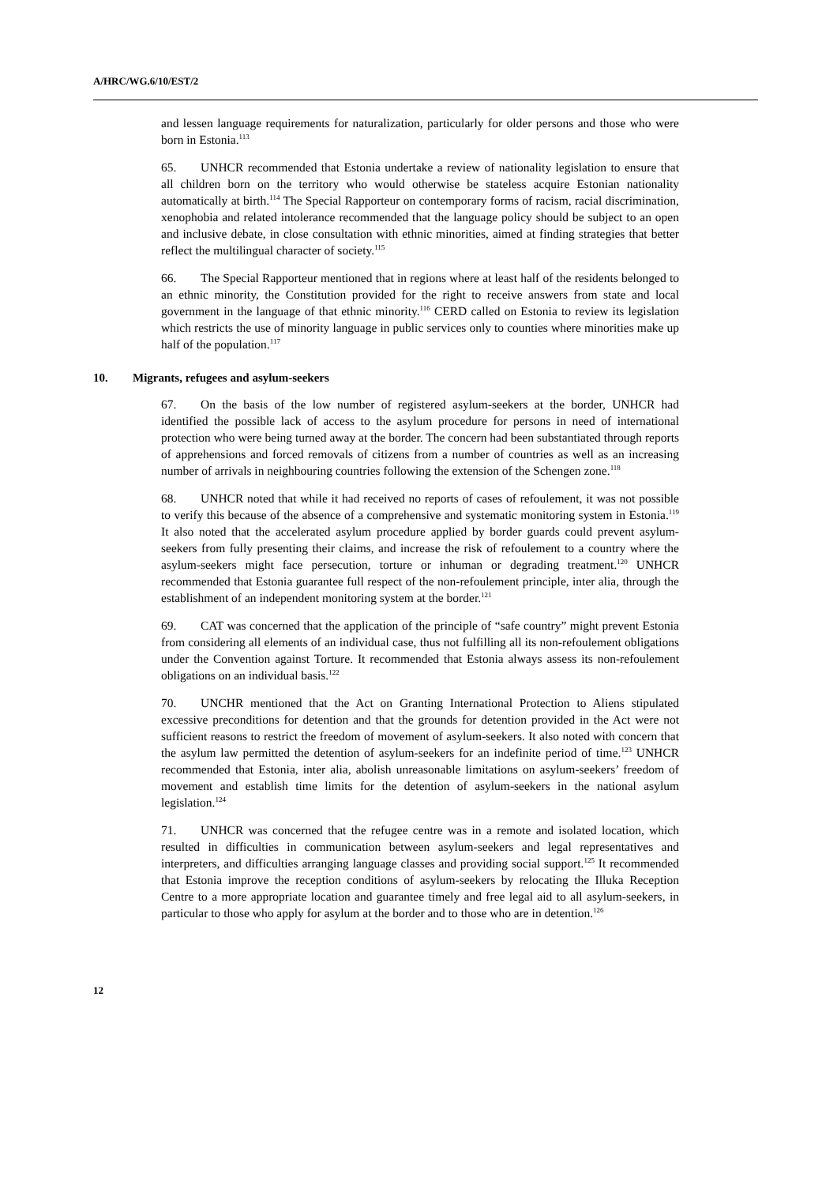A/HRC/WG.6/10/EST/2
and lessen language requirements for naturalization, particularly for older persons and those who were born in Estonia.<sup>113</sup>
65. UNHCR recommended that Estonia undertake a review of nationality legislation to ensure that all children born on the territory who would otherwise be stateless acquire Estonian nationality automatically at birth.<sup>114</sup> The Special Rapporteur on contemporary forms of racism, racial discrimination, xenophobia and related intolerance recommended that the language policy should be subject to an open and inclusive debate, in close consultation with ethnic minorities, aimed at finding strategies that better reflect the multilingual character of society.<sup>115</sup>
66. The Special Rapporteur mentioned that in regions where at least half of the residents belonged to an ethnic minority, the Constitution provided for the right to receive answers from state and local government in the language of that ethnic minority.<sup>116</sup> CERD called on Estonia to review its legislation which restricts the use of minority language in public services only to counties where minorities make up half of the population.<sup>117</sup>
10. Migrants, refugees and asylum-seekers
67. On the basis of the low number of registered asylum-seekers at the border, UNHCR had identified the possible lack of access to the asylum procedure for persons in need of international protection who were being turned away at the border. The concern had been substantiated through reports of apprehensions and forced removals of citizens from a number of countries as well as an increasing number of arrivals in neighbouring countries following the extension of the Schengen zone.<sup>118</sup>
68. UNHCR noted that while it had received no reports of cases of refoulement, it was not possible to verify this because of the absence of a comprehensive and systematic monitoring system in Estonia.<sup>119</sup> It also noted that the accelerated asylum procedure applied by border guards could prevent asylum-seekers from fully presenting their claims, and increase the risk of refoulement to a country where the asylum-seekers might face persecution, torture or inhuman or degrading treatment.<sup>120</sup> UNHCR recommended that Estonia guarantee full respect of the non-refoulement principle, inter alia, through the establishment of an independent monitoring system at the border.<sup>121</sup>
69. CAT was concerned that the application of the principle of “safe country” might prevent Estonia from considering all elements of an individual case, thus not fulfilling all its non-refoulement obligations under the Convention against Torture. It recommended that Estonia always assess its non-refoulement obligations on an individual basis.<sup>122</sup>
70. UNCHR mentioned that the Act on Granting International Protection to Aliens stipulated excessive preconditions for detention and that the grounds for detention provided in the Act were not sufficient reasons to restrict the freedom of movement of asylum-seekers. It also noted with concern that the asylum law permitted the detention of asylum-seekers for an indefinite period of time.<sup>123</sup> UNHCR recommended that Estonia, inter alia, abolish unreasonable limitations on asylum-seekers’ freedom of movement and establish time limits for the detention of asylum-seekers in the national asylum legislation.<sup>124</sup>
71. UNHCR was concerned that the refugee centre was in a remote and isolated location, which resulted in difficulties in communication between asylum-seekers and legal representatives and interpreters, and difficulties arranging language classes and providing social support.<sup>125</sup> It recommended that Estonia improve the reception conditions of asylum-seekers by relocating the Illuka Reception Centre to a more appropriate location and guarantee timely and free legal aid to all asylum-seekers, in particular to those who apply for asylum at the border and to those who are in detention.<sup>126</sup>
12